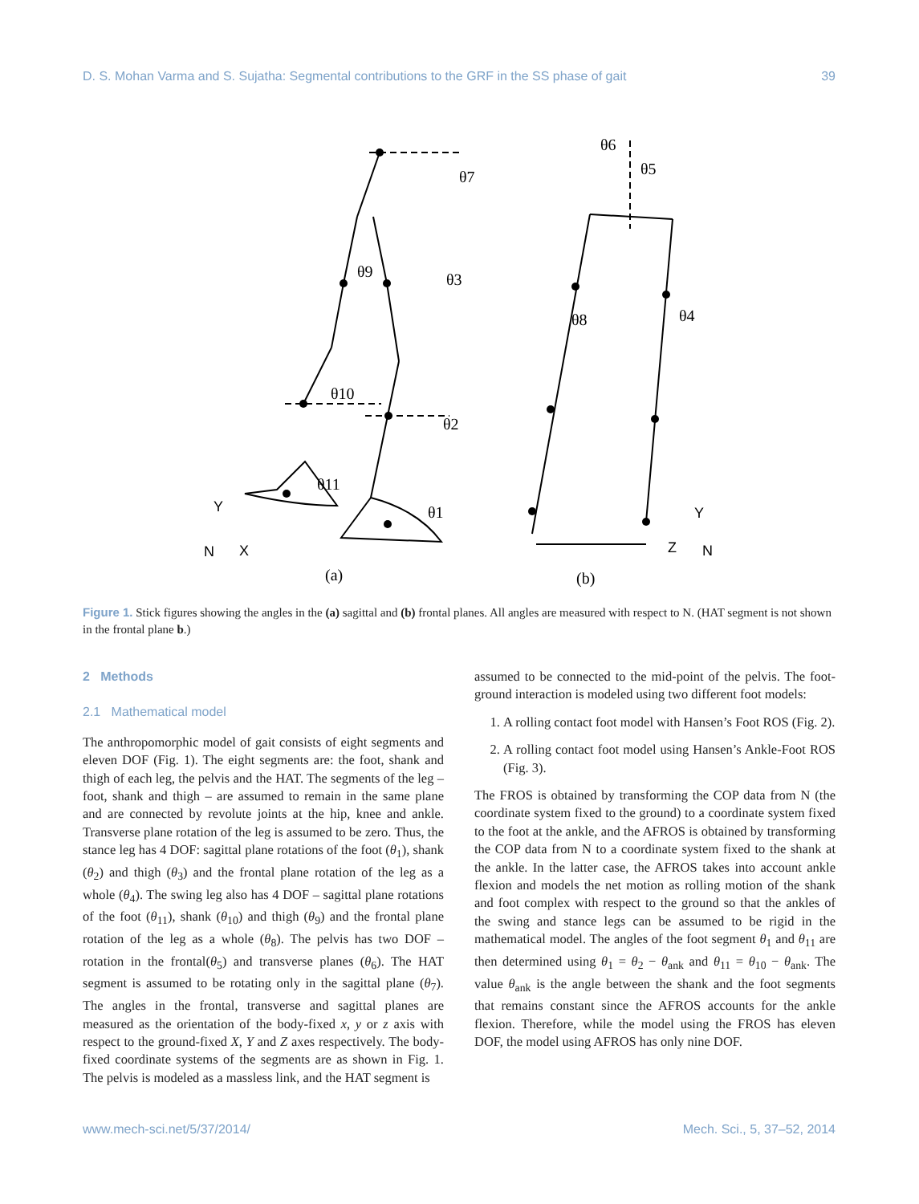D. S. Mohan Varma and S. Sujatha: Segmental contributions to the GRF in the SS phase of gait 39
θ7
θ3
θ9
θ10
θ2
θ11
θ1
θ6
θ5
θ8
θ4
(a)
(b)
N
X
Y
N
Z
Y
Figure 1. Stick figures showing the angles in the (a) sagittal and (b) frontal planes. All angles are measured with respect to N. (HAT segment is not shown in the frontal plane b.)
2 Methods
2.1 Mathematical model
The anthropomorphic model of gait consists of eight segments and eleven DOF (Fig. 1). The eight segments are: the foot, shank and thigh of each leg, the pelvis and the HAT. The segments of the leg – foot, shank and thigh – are assumed to remain in the same plane and are connected by revolute joints at the hip, knee and ankle. Transverse plane rotation of the leg is assumed to be zero. Thus, the stance leg has 4 DOF: sagittal plane rotations of the foot (θ<sub>1</sub>), shank (θ<sub>2</sub>) and thigh (θ<sub>3</sub>) and the frontal plane rotation of the leg as a whole (θ<sub>4</sub>). The swing leg also has 4 DOF – sagittal plane rotations of the foot (θ<sub>11</sub>), shank (θ<sub>10</sub>) and thigh (θ<sub>9</sub>) and the frontal plane rotation of the leg as a whole (θ<sub>8</sub>). The pelvis has two DOF – rotation in the frontal(θ<sub>5</sub>) and transverse planes (θ<sub>6</sub>). The HAT segment is assumed to be rotating only in the sagittal plane (θ<sub>7</sub>). The angles in the frontal, transverse and sagittal planes are measured as the orientation of the body-fixed x, y or z axis with respect to the ground-fixed X, Y and Z axes respectively. The body-fixed coordinate systems of the segments are as shown in Fig. 1. The pelvis is modeled as a massless link, and the HAT segment is
assumed to be connected to the mid-point of the pelvis. The foot-ground interaction is modeled using two different foot models:
1. A rolling contact foot model with Hansen’s Foot ROS (Fig. 2).
2. A rolling contact foot model using Hansen’s Ankle-Foot ROS (Fig. 3).
The FROS is obtained by transforming the COP data from N (the coordinate system fixed to the ground) to a coordinate system fixed to the foot at the ankle, and the AFROS is obtained by transforming the COP data from N to a coordinate system fixed to the shank at the ankle. In the latter case, the AFROS takes into account ankle flexion and models the net motion as rolling motion of the shank and foot complex with respect to the ground so that the ankles of the swing and stance legs can be assumed to be rigid in the mathematical model. The angles of the foot segment θ<sub>1</sub> and θ<sub>11</sub> are then determined using θ<sub>1</sub> = θ<sub>2</sub> − θ<sub>ank</sub> and θ<sub>11</sub> = θ<sub>10</sub> − θ<sub>ank</sub>. The value θ<sub>ank</sub> is the angle between the shank and the foot segments that remains constant since the AFROS accounts for the ankle flexion. Therefore, while the model using the FROS has eleven DOF, the model using AFROS has only nine DOF.
www.mech-sci.net/5/37/2014/ Mech. Sci., 5, 37–52, 2014